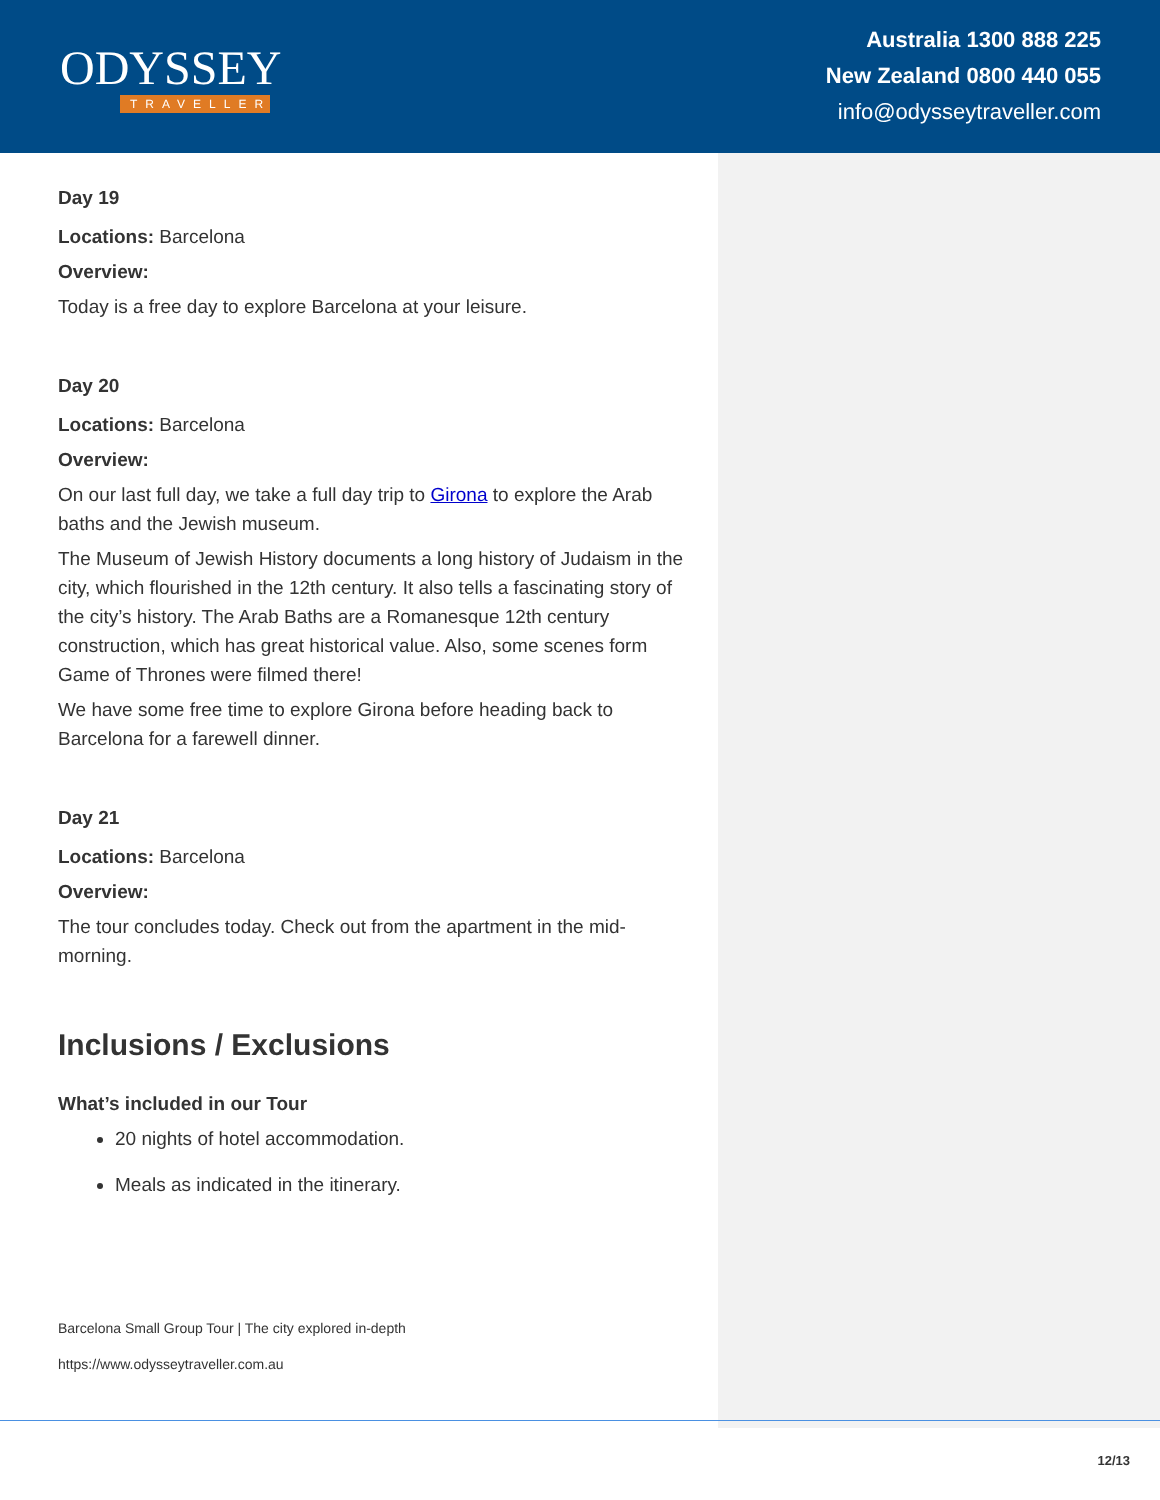ODYSSEY
TRAVELLER
Australia 1300 888 225
New Zealand 0800 440 055
info@odysseytraveller.com
Day 19
Locations: Barcelona
Overview:
Today is a free day to explore Barcelona at your leisure.
Day 20
Locations: Barcelona
Overview:
On our last full day, we take a full day trip to Girona to explore the Arab baths and the Jewish museum.
The Museum of Jewish History documents a long history of Judaism in the city, which flourished in the 12th century. It also tells a fascinating story of the city’s history. The Arab Baths are a Romanesque 12th century construction, which has great historical value. Also, some scenes form Game of Thrones were filmed there!
We have some free time to explore Girona before heading back to Barcelona for a farewell dinner.
Day 21
Locations: Barcelona
Overview:
The tour concludes today. Check out from the apartment in the mid-morning.
Inclusions / Exclusions
What’s included in our Tour
20 nights of hotel accommodation.
Meals as indicated in the itinerary.
Barcelona Small Group Tour | The city explored in-depth
https://www.odysseytraveller.com.au
12/13